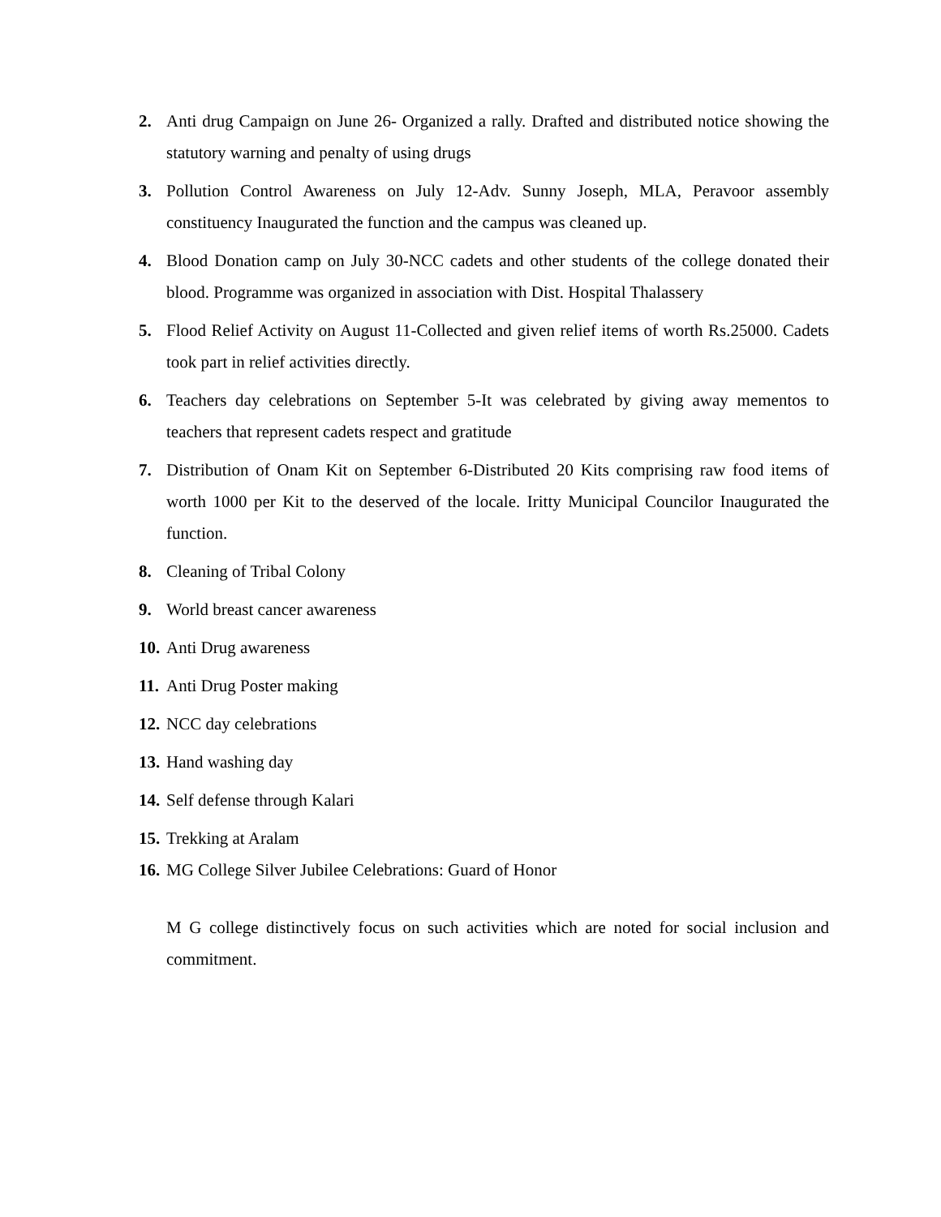2. Anti drug Campaign on June 26- Organized a rally. Drafted and distributed notice showing the statutory warning and penalty of using drugs
3. Pollution Control Awareness on July 12-Adv. Sunny Joseph, MLA, Peravoor assembly constituency Inaugurated the function and the campus was cleaned up.
4. Blood Donation camp on July 30-NCC cadets and other students of the college donated their blood. Programme was organized in association with Dist. Hospital Thalassery
5. Flood Relief Activity on August 11-Collected and given relief items of worth Rs.25000. Cadets took part in relief activities directly.
6. Teachers day celebrations on September 5-It was celebrated by giving away mementos to teachers that represent cadets respect and gratitude
7. Distribution of Onam Kit on September 6-Distributed 20 Kits comprising raw food items of worth 1000 per Kit to the deserved of the locale. Iritty Municipal Councilor Inaugurated the function.
8. Cleaning of Tribal Colony
9. World breast cancer awareness
10. Anti Drug awareness
11. Anti Drug Poster making
12. NCC day celebrations
13. Hand washing day
14. Self defense through Kalari
15. Trekking at Aralam
16. MG College Silver Jubilee Celebrations: Guard of Honor
M G college distinctively focus on such activities which are noted for social inclusion and commitment.